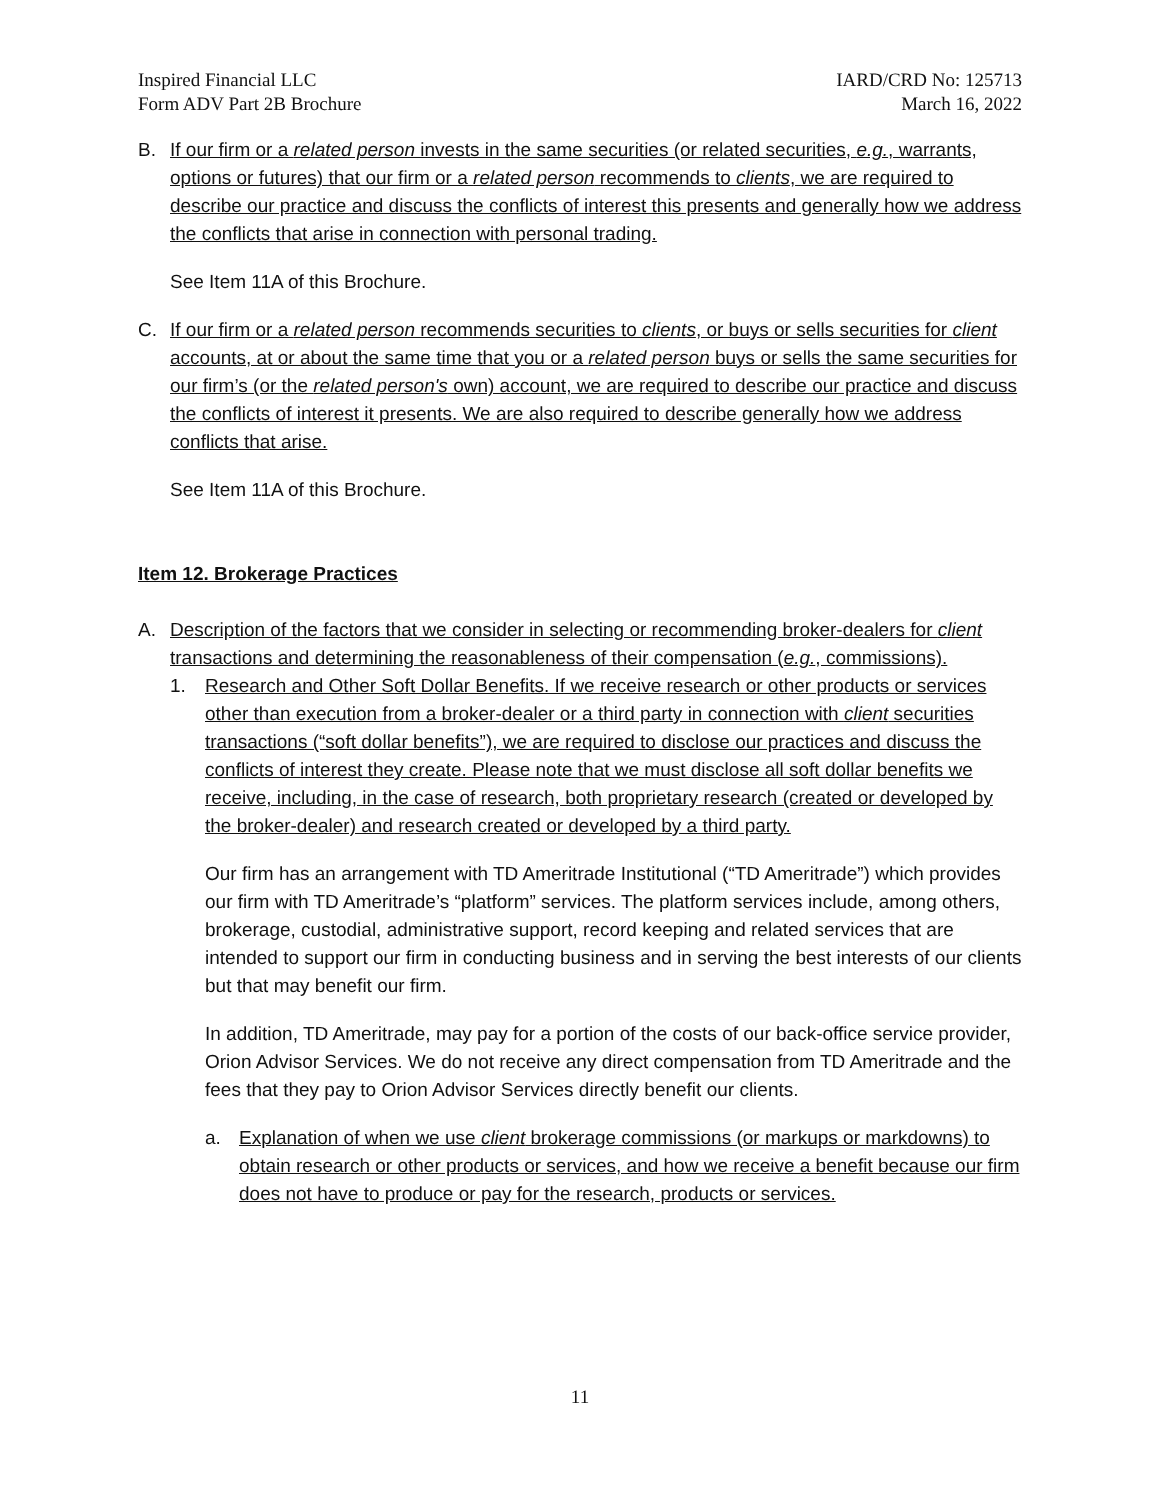Inspired Financial LLC
Form ADV Part 2B Brochure
IARD/CRD No: 125713
March 16, 2022
B. If our firm or a related person invests in the same securities (or related securities, e.g., warrants, options or futures) that our firm or a related person recommends to clients, we are required to describe our practice and discuss the conflicts of interest this presents and generally how we address the conflicts that arise in connection with personal trading.
See Item 11A of this Brochure.
C. If our firm or a related person recommends securities to clients, or buys or sells securities for client accounts, at or about the same time that you or a related person buys or sells the same securities for our firm’s (or the related person's own) account, we are required to describe our practice and discuss the conflicts of interest it presents. We are also required to describe generally how we address conflicts that arise.
See Item 11A of this Brochure.
Item 12. Brokerage Practices
A. Description of the factors that we consider in selecting or recommending broker-dealers for client transactions and determining the reasonableness of their compensation (e.g., commissions).
1. Research and Other Soft Dollar Benefits. If we receive research or other products or services other than execution from a broker-dealer or a third party in connection with client securities transactions (“soft dollar benefits”), we are required to disclose our practices and discuss the conflicts of interest they create. Please note that we must disclose all soft dollar benefits we receive, including, in the case of research, both proprietary research (created or developed by the broker-dealer) and research created or developed by a third party.
Our firm has an arrangement with TD Ameritrade Institutional (“TD Ameritrade”) which provides our firm with TD Ameritrade’s “platform” services. The platform services include, among others, brokerage, custodial, administrative support, record keeping and related services that are intended to support our firm in conducting business and in serving the best interests of our clients but that may benefit our firm.
In addition, TD Ameritrade, may pay for a portion of the costs of our back-office service provider, Orion Advisor Services. We do not receive any direct compensation from TD Ameritrade and the fees that they pay to Orion Advisor Services directly benefit our clients.
a. Explanation of when we use client brokerage commissions (or markups or markdowns) to obtain research or other products or services, and how we receive a benefit because our firm does not have to produce or pay for the research, products or services.
11